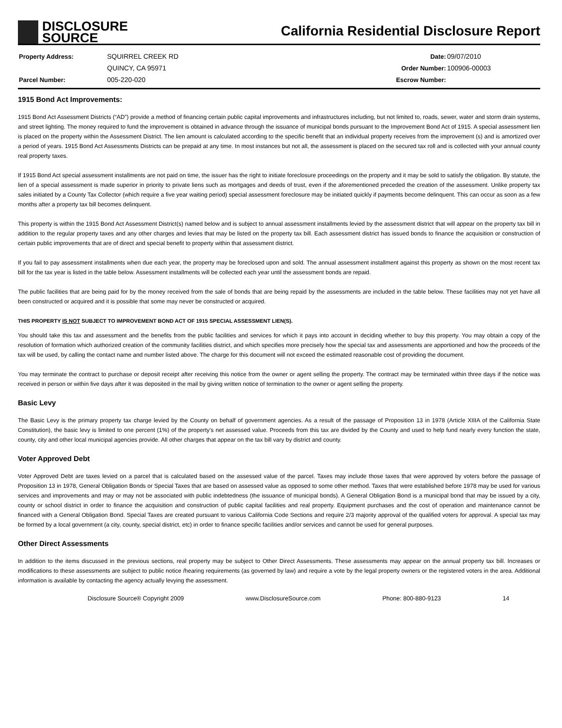DISCLOSURE
SOURCE
California Residential Disclosure Report
| Property Address: | SQUIRREL CREEK RD |
| | QUINCY, CA 95971 |
| Parcel Number: | 005-220-020 |
| Date: | 09/07/2010 |
| Order Number: | 100906-00003 |
| Escrow Number: | |
1915 Bond Act Improvements:
1915 Bond Act Assessment Districts (“AD”) provide a method of financing certain public capital improvements and infrastructures including, but not limited to, roads, sewer, water and storm drain systems, and street lighting. The money required to fund the improvement is obtained in advance through the issuance of municipal bonds pursuant to the Improvement Bond Act of 1915. A special assessment lien is placed on the property within the Assessment District. The lien amount is calculated according to the specific benefit that an individual property receives from the improvement (s) and is amortized over a period of years. 1915 Bond Act Assessments Districts can be prepaid at any time. In most instances but not all, the assessment is placed on the secured tax roll and is collected with your annual county real property taxes.
If 1915 Bond Act special assessment installments are not paid on time, the issuer has the right to initiate foreclosure proceedings on the property and it may be sold to satisfy the obligation. By statute, the lien of a special assessment is made superior in priority to private liens such as mortgages and deeds of trust, even if the aforementioned preceded the creation of the assessment. Unlike property tax sales initiated by a County Tax Collector (which require a five year waiting period) special assessment foreclosure may be initiated quickly if payments become delinquent. This can occur as soon as a few months after a property tax bill becomes delinquent.
This property is within the 1915 Bond Act Assessment District(s) named below and is subject to annual assessment installments levied by the assessment district that will appear on the property tax bill in addition to the regular property taxes and any other charges and levies that may be listed on the property tax bill. Each assessment district has issued bonds to finance the acquisition or construction of certain public improvements that are of direct and special benefit to property within that assessment district.
If you fail to pay assessment installments when due each year, the property may be foreclosed upon and sold. The annual assessment installment against this property as shown on the most recent tax bill for the tax year is listed in the table below. Assessment installments will be collected each year until the assessment bonds are repaid.
The public facilities that are being paid for by the money received from the sale of bonds that are being repaid by the assessments are included in the table below. These facilities may not yet have all been constructed or acquired and it is possible that some may never be constructed or acquired.
THIS PROPERTY IS NOT SUBJECT TO IMPROVEMENT BOND ACT OF 1915 SPECIAL ASSESSMENT LIEN(S).
You should take this tax and assessment and the benefits from the public facilities and services for which it pays into account in deciding whether to buy this property. You may obtain a copy of the resolution of formation which authorized creation of the community facilities district, and which specifies more precisely how the special tax and assessments are apportioned and how the proceeds of the tax will be used, by calling the contact name and number listed above. The charge for this document will not exceed the estimated reasonable cost of providing the document.
You may terminate the contract to purchase or deposit receipt after receiving this notice from the owner or agent selling the property. The contract may be terminated within three days if the notice was received in person or within five days after it was deposited in the mail by giving written notice of termination to the owner or agent selling the property.
Basic Levy
The Basic Levy is the primary property tax charge levied by the County on behalf of government agencies. As a result of the passage of Proposition 13 in 1978 (Article XIIIA of the California State Constitution), the basic levy is limited to one percent (1%) of the property’s net assessed value. Proceeds from this tax are divided by the County and used to help fund nearly every function the state, county, city and other local municipal agencies provide. All other charges that appear on the tax bill vary by district and county.
Voter Approved Debt
Voter Approved Debt are taxes levied on a parcel that is calculated based on the assessed value of the parcel. Taxes may include those taxes that were approved by voters before the passage of Proposition 13 in 1978, General Obligation Bonds or Special Taxes that are based on assessed value as opposed to some other method. Taxes that were established before 1978 may be used for various services and improvements and may or may not be associated with public indebtedness (the issuance of municipal bonds). A General Obligation Bond is a municipal bond that may be issued by a city, county or school district in order to finance the acquisition and construction of public capital facilities and real property. Equipment purchases and the cost of operation and maintenance cannot be financed with a General Obligation Bond. Special Taxes are created pursuant to various California Code Sections and require 2/3 majority approval of the qualified voters for approval. A special tax may be formed by a local government (a city, county, special district, etc) in order to finance specific facilities and/or services and cannot be used for general purposes.
Other Direct Assessments
In addition to the items discussed in the previous sections, real property may be subject to Other Direct Assessments. These assessments may appear on the annual property tax bill. Increases or modifications to these assessments are subject to public notice /hearing requirements (as governed by law) and require a vote by the legal property owners or the registered voters in the area. Additional information is available by contacting the agency actually levying the assessment.
Disclosure Source® Copyright 2009 www.DisclosureSource.com Phone: 800-880-9123 14